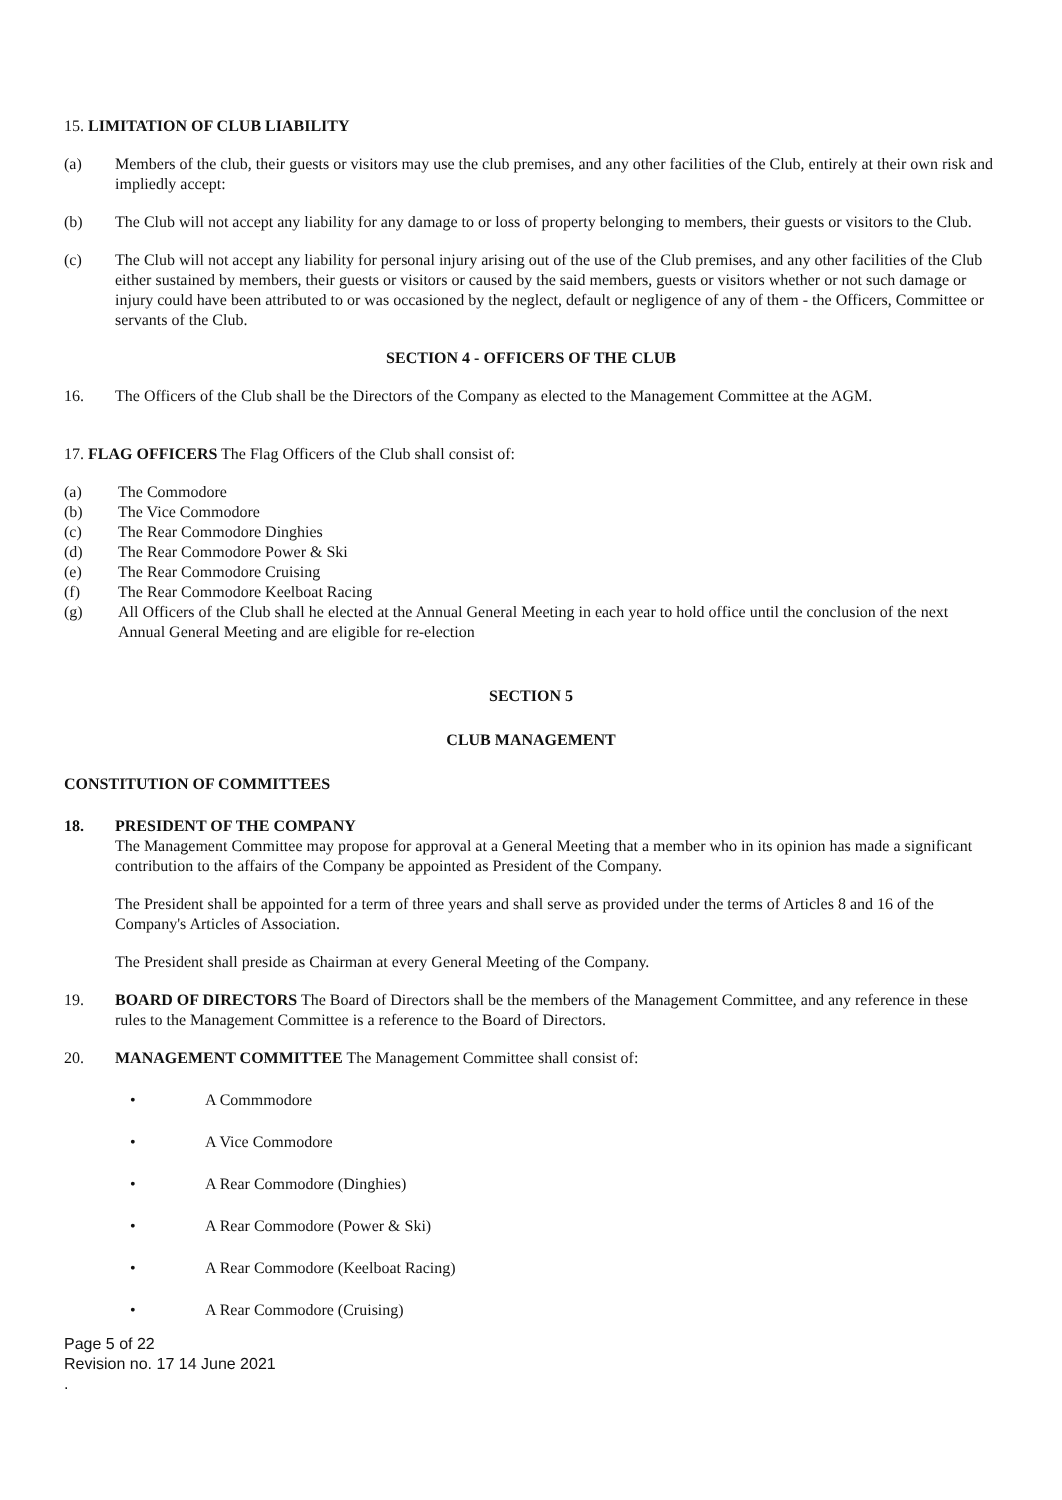15. LIMITATION OF CLUB LIABILITY
(a) Members of the club, their guests or visitors may use the club premises, and any other facilities of the Club, entirely at their own risk and impliedly accept:
(b) The Club will not accept any liability for any damage to or loss of property belonging to members, their guests or visitors to the Club.
(c) The Club will not accept any liability for personal injury arising out of the use of the Club premises, and any other facilities of the Club either sustained by members, their guests or visitors or caused by the said members, guests or visitors whether or not such damage or injury could have been attributed to or was occasioned by the neglect, default or negligence of any of them - the Officers, Committee or servants of the Club.
SECTION 4 - OFFICERS OF THE CLUB
16. The Officers of the Club shall be the Directors of the Company as elected to the Management Committee at the AGM.
17. FLAG OFFICERS The Flag Officers of the Club shall consist of:
(a) The Commodore
(b) The Vice Commodore
(c) The Rear Commodore Dinghies
(d) The Rear Commodore Power & Ski
(e) The Rear Commodore Cruising
(f) The Rear Commodore Keelboat Racing
(g) All Officers of the Club shall he elected at the Annual General Meeting in each year to hold office until the conclusion of the next Annual General Meeting and are eligible for re-election
SECTION 5
CLUB MANAGEMENT
CONSTITUTION OF COMMITTEES
18. PRESIDENT OF THE COMPANY
The Management Committee may propose for approval at a General Meeting that a member who in its opinion has made a significant contribution to the affairs of the Company be appointed as President of the Company.
The President shall be appointed for a term of three years and shall serve as provided under the terms of Articles 8 and 16 of the Company's Articles of Association.
The President shall preside as Chairman at every General Meeting of the Company.
19. BOARD OF DIRECTORS The Board of Directors shall be the members of the Management Committee, and any reference in these rules to the Management Committee is a reference to the Board of Directors.
20. MANAGEMENT COMMITTEE The Management Committee shall consist of:
• A Commmodore
• A Vice Commodore
• A Rear Commodore (Dinghies)
• A Rear Commodore (Power & Ski)
• A Rear Commodore (Keelboat Racing)
• A Rear Commodore (Cruising)
Page 5 of 22
Revision no. 17 14 June 2021
.